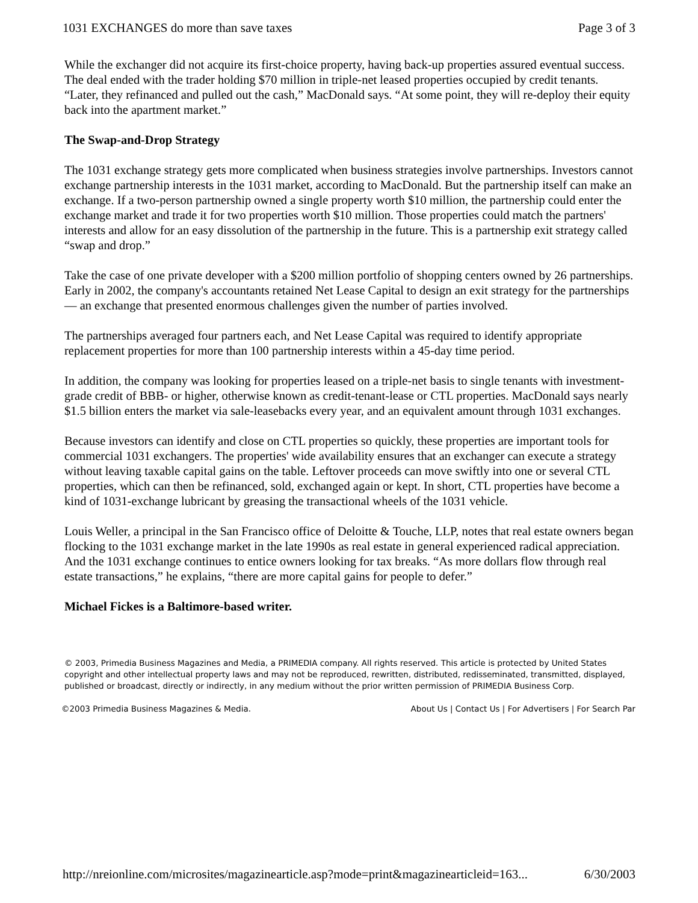1031 EXCHANGES do more than save taxes Page 3 of 3
While the exchanger did not acquire its first-choice property, having back-up properties assured eventual success. The deal ended with the trader holding $70 million in triple-net leased properties occupied by credit tenants. “Later, they refinanced and pulled out the cash,” MacDonald says. “At some point, they will re-deploy their equity back into the apartment market.”
The Swap-and-Drop Strategy
The 1031 exchange strategy gets more complicated when business strategies involve partnerships. Investors cannot exchange partnership interests in the 1031 market, according to MacDonald. But the partnership itself can make an exchange. If a two-person partnership owned a single property worth $10 million, the partnership could enter the exchange market and trade it for two properties worth $10 million. Those properties could match the partners' interests and allow for an easy dissolution of the partnership in the future. This is a partnership exit strategy called “swap and drop.”
Take the case of one private developer with a $200 million portfolio of shopping centers owned by 26 partnerships. Early in 2002, the company's accountants retained Net Lease Capital to design an exit strategy for the partnerships — an exchange that presented enormous challenges given the number of parties involved.
The partnerships averaged four partners each, and Net Lease Capital was required to identify appropriate replacement properties for more than 100 partnership interests within a 45-day time period.
In addition, the company was looking for properties leased on a triple-net basis to single tenants with investment-grade credit of BBB- or higher, otherwise known as credit-tenant-lease or CTL properties. MacDonald says nearly $1.5 billion enters the market via sale-leasebacks every year, and an equivalent amount through 1031 exchanges.
Because investors can identify and close on CTL properties so quickly, these properties are important tools for commercial 1031 exchangers. The properties' wide availability ensures that an exchanger can execute a strategy without leaving taxable capital gains on the table. Leftover proceeds can move swiftly into one or several CTL properties, which can then be refinanced, sold, exchanged again or kept. In short, CTL properties have become a kind of 1031-exchange lubricant by greasing the transactional wheels of the 1031 vehicle.
Louis Weller, a principal in the San Francisco office of Deloitte & Touche, LLP, notes that real estate owners began flocking to the 1031 exchange market in the late 1990s as real estate in general experienced radical appreciation. And the 1031 exchange continues to entice owners looking for tax breaks. “As more dollars flow through real estate transactions,” he explains, “there are more capital gains for people to defer.”
Michael Fickes is a Baltimore-based writer.
© 2003, Primedia Business Magazines and Media, a PRIMEDIA company. All rights reserved. This article is protected by United States copyright and other intellectual property laws and may not be reproduced, rewritten, distributed, redisseminated, transmitted, displayed, published or broadcast, directly or indirectly, in any medium without the prior written permission of PRIMEDIA Business Corp.
©2003 Primedia Business Magazines & Media. About Us | Contact Us | For Advertisers | For Search Par
http://nreionline.com/microsites/magazinearticle.asp?mode=print&magazinearticleid=163... 6/30/2003